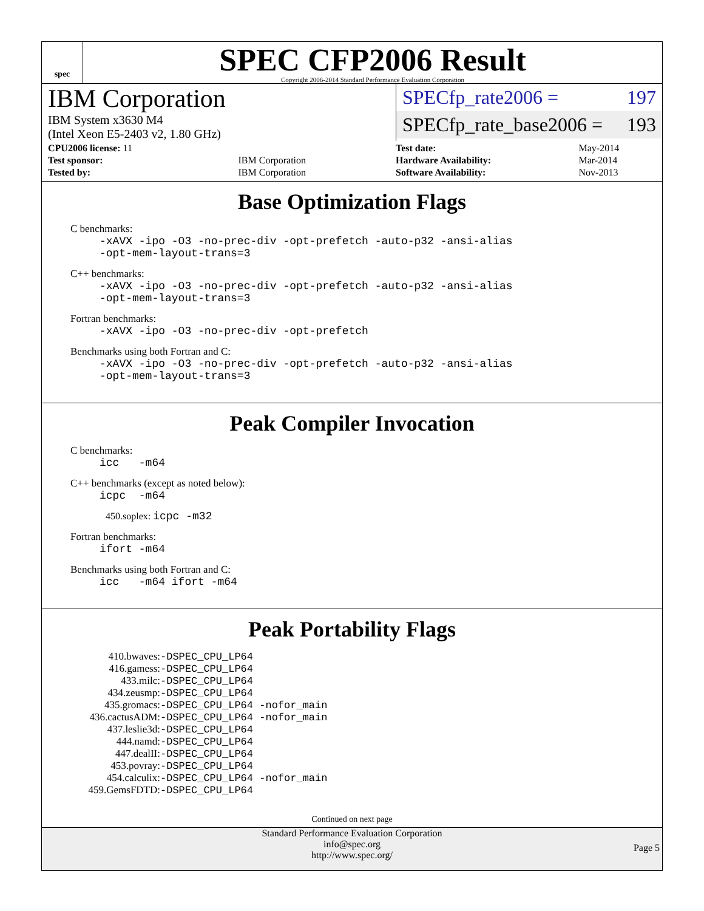spec
SPEC CFP2006 Result
Copyright 2006-2014 Standard Performance Evaluation Corporation
IBM Corporation
IBM System x3630 M4
(Intel Xeon E5-2403 v2, 1.80 GHz)
SPECfp_rate2006 = 197
SPECfp_rate_base2006 = 193
| CPU2006 license: 11 | |
| Test sponsor: | IBM Corporation |
| Tested by: | IBM Corporation |
| Test date: | May-2014 |
| Hardware Availability: | Mar-2014 |
| Software Availability: | Nov-2013 |
Base Optimization Flags
C benchmarks:
-xAVX -ipo -O3 -no-prec-div -opt-prefetch -auto-p32 -ansi-alias
-opt-mem-layout-trans=3
C++ benchmarks:
-xAVX -ipo -O3 -no-prec-div -opt-prefetch -auto-p32 -ansi-alias
-opt-mem-layout-trans=3
Fortran benchmarks:
-xAVX -ipo -O3 -no-prec-div -opt-prefetch
Benchmarks using both Fortran and C:
-xAVX -ipo -O3 -no-prec-div -opt-prefetch -auto-p32 -ansi-alias
-opt-mem-layout-trans=3
Peak Compiler Invocation
C benchmarks:
icc -m64
C++ benchmarks (except as noted below):
icpc -m64
450.soplex: icpc -m32
Fortran benchmarks:
ifort -m64
Benchmarks using both Fortran and C:
icc -m64 ifort -m64
Peak Portability Flags
| 410.bwaves: | -DSPEC_CPU_LP64 |
| 416.gamess: | -DSPEC_CPU_LP64 |
| 433.milc: | -DSPEC_CPU_LP64 |
| 434.zeusmp: | -DSPEC_CPU_LP64 |
| 435.gromacs: | -DSPEC_CPU_LP64 -nofor_main |
| 436.cactusADM: | -DSPEC_CPU_LP64 -nofor_main |
| 437.leslie3d: | -DSPEC_CPU_LP64 |
| 444.namd: | -DSPEC_CPU_LP64 |
| 447.dealII: | -DSPEC_CPU_LP64 |
| 453.povray: | -DSPEC_CPU_LP64 |
| 454.calculix: | -DSPEC_CPU_LP64 -nofor_main |
| 459.GemsFDTD: | -DSPEC_CPU_LP64 |
Continued on next page
Standard Performance Evaluation Corporation
info@spec.org
http://www.spec.org/
Page 5